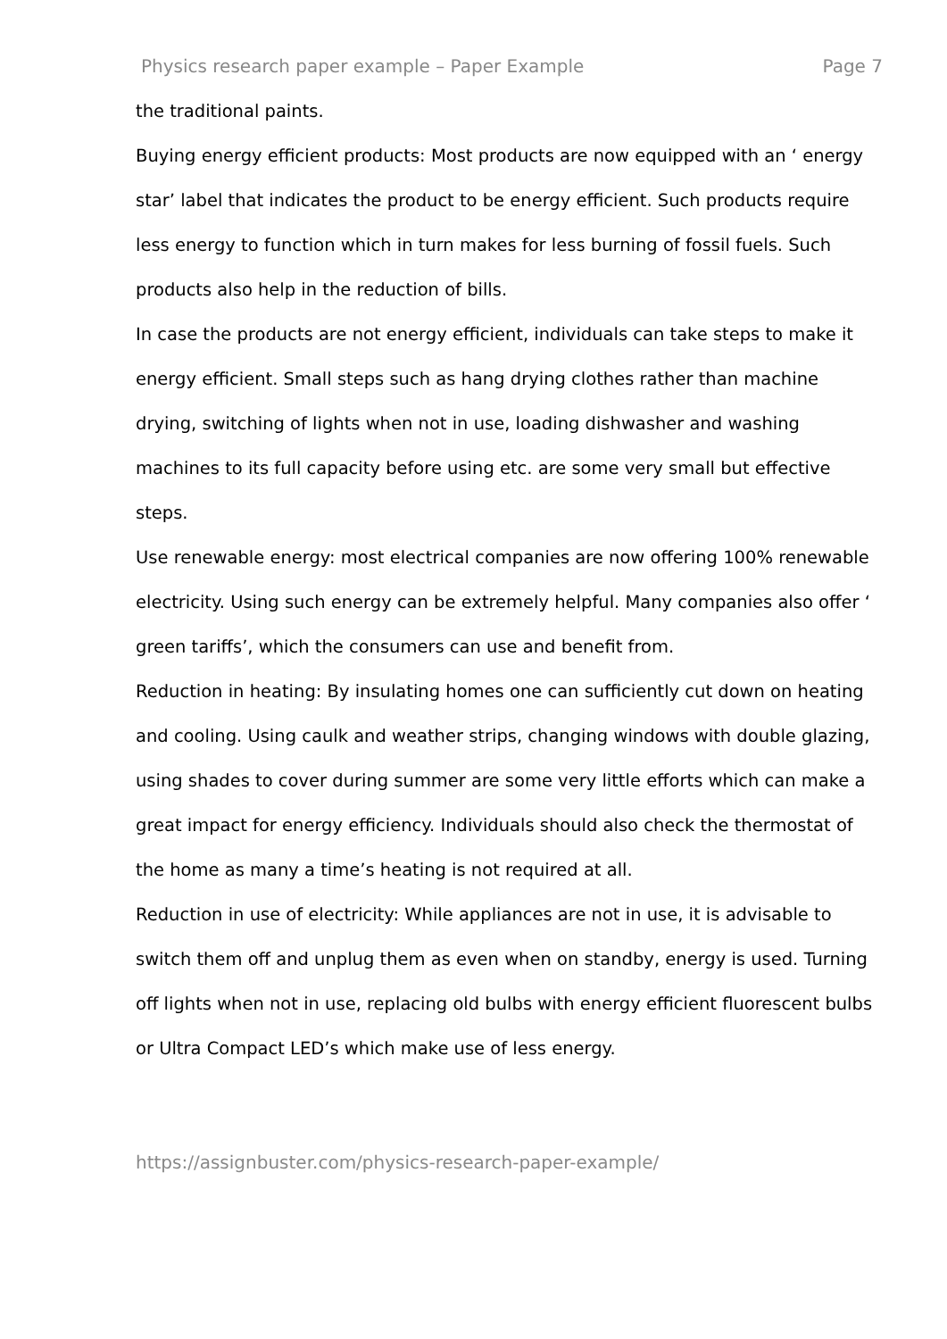Physics research paper example – Paper Example Page 7
the traditional paints.
Buying energy efficient products: Most products are now equipped with an ‘ energy star’ label that indicates the product to be energy efficient. Such products require less energy to function which in turn makes for less burning of fossil fuels. Such products also help in the reduction of bills.
In case the products are not energy efficient, individuals can take steps to make it energy efficient. Small steps such as hang drying clothes rather than machine drying, switching of lights when not in use, loading dishwasher and washing machines to its full capacity before using etc. are some very small but effective steps.
Use renewable energy: most electrical companies are now offering 100% renewable electricity. Using such energy can be extremely helpful. Many companies also offer ‘ green tariffs’, which the consumers can use and benefit from.
Reduction in heating: By insulating homes one can sufficiently cut down on heating and cooling. Using caulk and weather strips, changing windows with double glazing, using shades to cover during summer are some very little efforts which can make a great impact for energy efficiency. Individuals should also check the thermostat of the home as many a time’s heating is not required at all.
Reduction in use of electricity: While appliances are not in use, it is advisable to switch them off and unplug them as even when on standby, energy is used. Turning off lights when not in use, replacing old bulbs with energy efficient fluorescent bulbs or Ultra Compact LED’s which make use of less energy.
https://assignbuster.com/physics-research-paper-example/